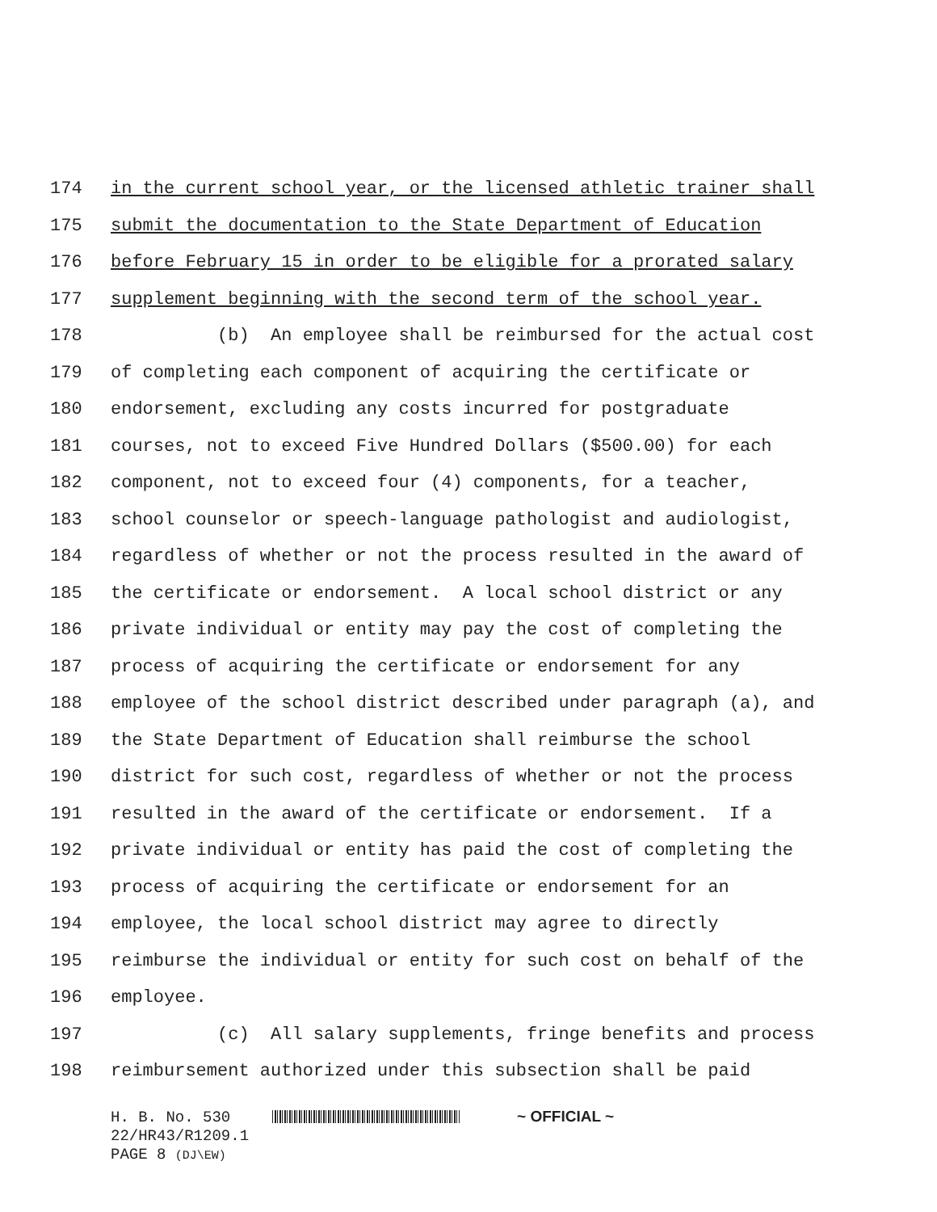174 in the current school year, or the licensed athletic trainer shall
175 submit the documentation to the State Department of Education
176 before February 15 in order to be eligible for a prorated salary
177 supplement beginning with the second term of the school year.
178 (b) An employee shall be reimbursed for the actual cost
179 of completing each component of acquiring the certificate or
180 endorsement, excluding any costs incurred for postgraduate
181 courses, not to exceed Five Hundred Dollars ($500.00) for each
182 component, not to exceed four (4) components, for a teacher,
183 school counselor or speech-language pathologist and audiologist,
184 regardless of whether or not the process resulted in the award of
185 the certificate or endorsement. A local school district or any
186 private individual or entity may pay the cost of completing the
187 process of acquiring the certificate or endorsement for any
188 employee of the school district described under paragraph (a), and
189 the State Department of Education shall reimburse the school
190 district for such cost, regardless of whether or not the process
191 resulted in the award of the certificate or endorsement. If a
192 private individual or entity has paid the cost of completing the
193 process of acquiring the certificate or endorsement for an
194 employee, the local school district may agree to directly
195 reimburse the individual or entity for such cost on behalf of the
196 employee.
197 (c) All salary supplements, fringe benefits and process
198 reimbursement authorized under this subsection shall be paid
H. B. No. 530 ~ OFFICIAL ~
22/HR43/R1209.1
PAGE 8 (DJ\EW)